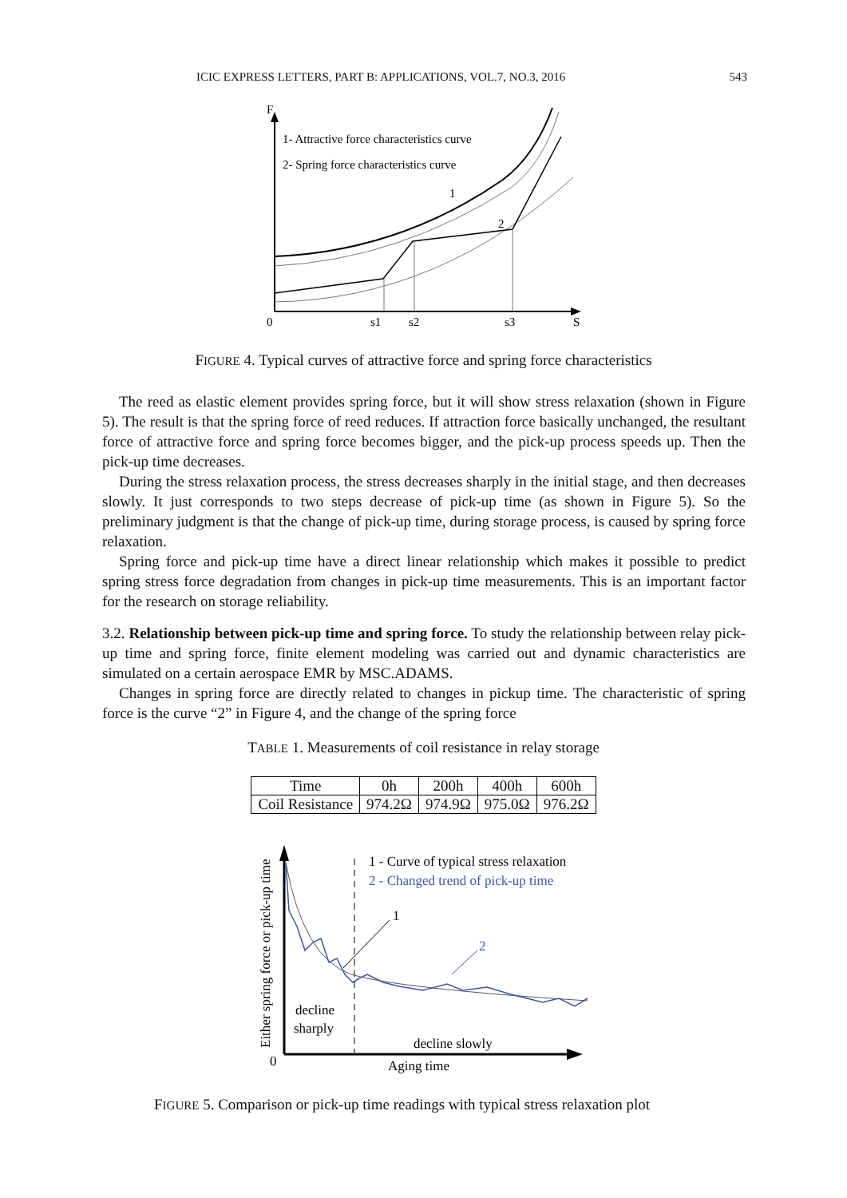ICIC EXPRESS LETTERS, PART B: APPLICATIONS, VOL.7, NO.3, 2016 543
F
1- Attractive force characteristics curve
2- Spring force characteristics curve
1
2
0
s1
s2
s3
S
FIGURE 4. Typical curves of attractive force and spring force characteristics
The reed as elastic element provides spring force, but it will show stress relaxation (shown in Figure 5). The result is that the spring force of reed reduces. If attraction force basically unchanged, the resultant force of attractive force and spring force becomes bigger, and the pick-up process speeds up. Then the pick-up time decreases.
During the stress relaxation process, the stress decreases sharply in the initial stage, and then decreases slowly. It just corresponds to two steps decrease of pick-up time (as shown in Figure 5). So the preliminary judgment is that the change of pick-up time, during storage process, is caused by spring force relaxation.
Spring force and pick-up time have a direct linear relationship which makes it possible to predict spring stress force degradation from changes in pick-up time measurements. This is an important factor for the research on storage reliability.
3.2. Relationship between pick-up time and spring force. To study the relationship between relay pick-up time and spring force, finite element modeling was carried out and dynamic characteristics are simulated on a certain aerospace EMR by MSC.ADAMS.
Changes in spring force are directly related to changes in pickup time. The characteristic of spring force is the curve “2” in Figure 4, and the change of the spring force
TABLE 1. Measurements of coil resistance in relay storage
| Time | 0h | 200h | 400h | 600h |
| Coil Resistance | 974.2Ω | 974.9Ω | 975.0Ω | 976.2Ω |
Either spring force or pick-up time
1 - Curve of typical stress relaxation
2 - Changed trend of pick-up time
1
2
decline
sharply
decline slowly
0
Aging time
FIGURE 5. Comparison or pick-up time readings with typical stress relaxation plot